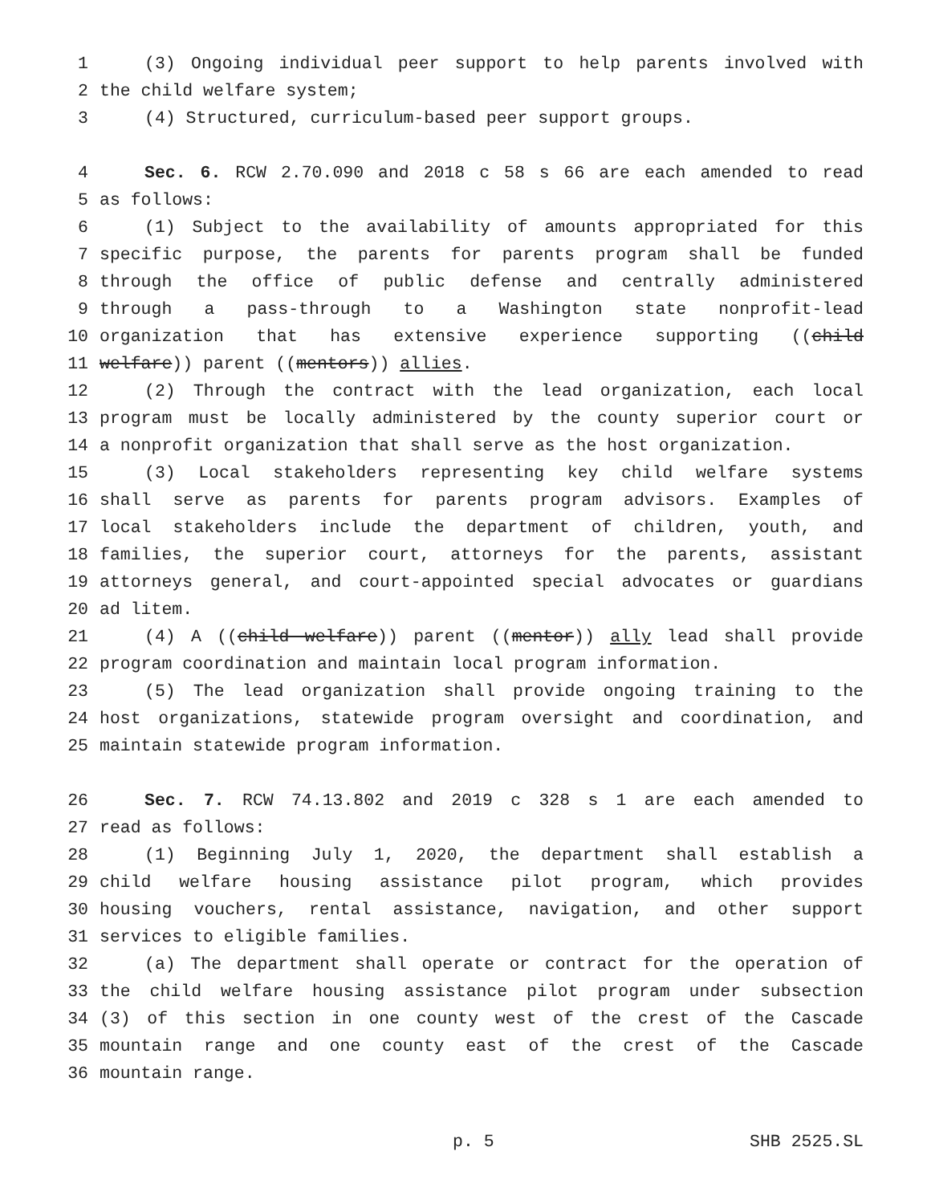1 (3) Ongoing individual peer support to help parents involved with
2 the child welfare system;
3 (4) Structured, curriculum-based peer support groups.
4 Sec. 6. RCW 2.70.090 and 2018 c 58 s 66 are each amended to read
5 as follows:
6 (1) Subject to the availability of amounts appropriated for this
7 specific purpose, the parents for parents program shall be funded
8 through the office of public defense and centrally administered
9 through a pass-through to a Washington state nonprofit-lead
10 organization that has extensive experience supporting ((child
11 welfare)) parent ((mentors)) allies.
12 (2) Through the contract with the lead organization, each local
13 program must be locally administered by the county superior court or
14 a nonprofit organization that shall serve as the host organization.
15 (3) Local stakeholders representing key child welfare systems
16 shall serve as parents for parents program advisors. Examples of
17 local stakeholders include the department of children, youth, and
18 families, the superior court, attorneys for the parents, assistant
19 attorneys general, and court-appointed special advocates or guardians
20 ad litem.
21 (4) A ((child welfare)) parent ((mentor)) ally lead shall provide
22 program coordination and maintain local program information.
23 (5) The lead organization shall provide ongoing training to the
24 host organizations, statewide program oversight and coordination, and
25 maintain statewide program information.
26 Sec. 7. RCW 74.13.802 and 2019 c 328 s 1 are each amended to
27 read as follows:
28 (1) Beginning July 1, 2020, the department shall establish a
29 child welfare housing assistance pilot program, which provides
30 housing vouchers, rental assistance, navigation, and other support
31 services to eligible families.
32 (a) The department shall operate or contract for the operation of
33 the child welfare housing assistance pilot program under subsection
34 (3) of this section in one county west of the crest of the Cascade
35 mountain range and one county east of the crest of the Cascade
36 mountain range.
p. 5 SHB 2525.SL